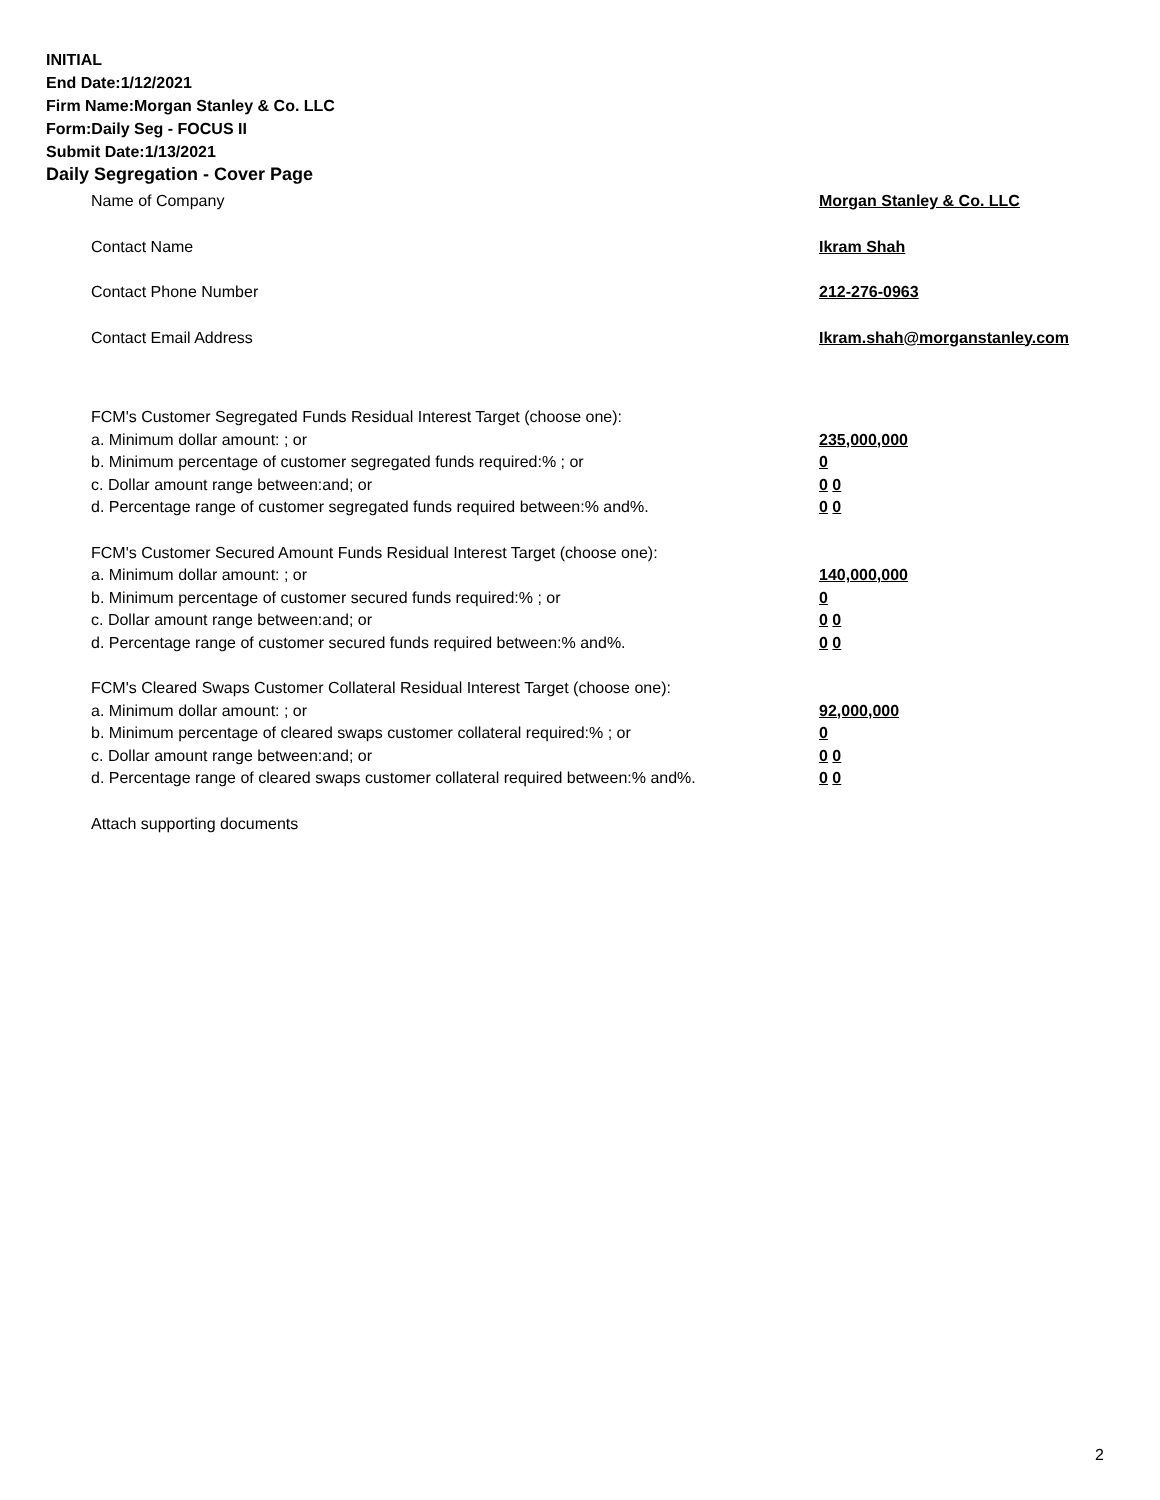INITIAL
End Date:1/12/2021
Firm Name:Morgan Stanley & Co. LLC
Form:Daily Seg - FOCUS II
Submit Date:1/13/2021
Daily Segregation - Cover Page
Name of Company Morgan Stanley & Co. LLC
Contact Name Ikram Shah
Contact Phone Number 212-276-0963
Contact Email Address Ikram.shah@morganstanley.com
FCM's Customer Segregated Funds Residual Interest Target (choose one):
a. Minimum dollar amount: ; or 235,000,000
b. Minimum percentage of customer segregated funds required:% ; or 0
c. Dollar amount range between:and; or 0 0
d. Percentage range of customer segregated funds required between:% and%. 0 0
FCM's Customer Secured Amount Funds Residual Interest Target (choose one):
a. Minimum dollar amount: ; or 140,000,000
b. Minimum percentage of customer secured funds required:% ; or 0
c. Dollar amount range between:and; or 0 0
d. Percentage range of customer secured funds required between:% and%. 0 0
FCM's Cleared Swaps Customer Collateral Residual Interest Target (choose one):
a. Minimum dollar amount: ; or 92,000,000
b. Minimum percentage of cleared swaps customer collateral required:% ; or 0
c. Dollar amount range between:and; or 0 0
d. Percentage range of cleared swaps customer collateral required between:% and%.
0 0
Attach supporting documents
2